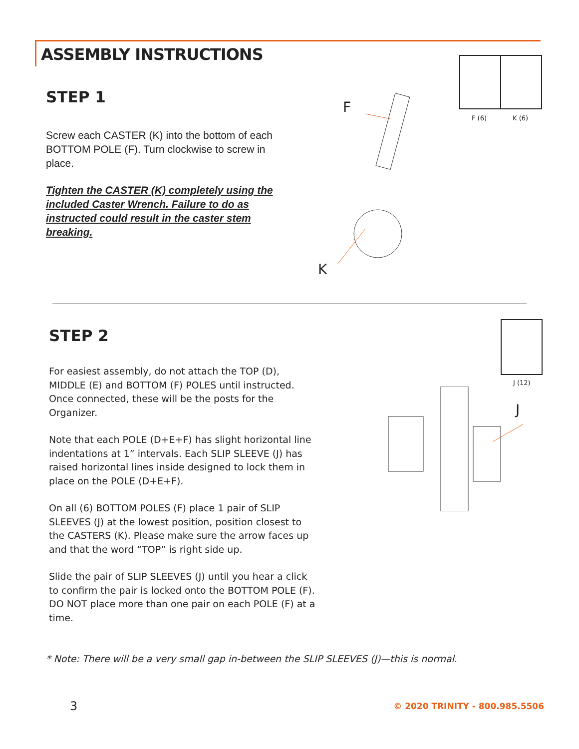ASSEMBLY INSTRUCTIONS
STEP 1
Screw each CASTER (K) into the bottom of each BOTTOM POLE (F). Turn clockwise to screw in place.
Tighten the CASTER (K) completely using the included Caster Wrench. Failure to do as instructed could result in the caster stem breaking.
F
K
F (6) K (6)
STEP 2
For easiest assembly, do not attach the TOP (D), MIDDLE (E) and BOTTOM (F) POLES until instructed. Once connected, these will be the posts for the Organizer.
Note that each POLE (D+E+F) has slight horizontal line indentations at 1” intervals. Each SLIP SLEEVE (J) has raised horizontal lines inside designed to lock them in place on the POLE (D+E+F).
On all (6) BOTTOM POLES (F) place 1 pair of SLIP SLEEVES (J) at the lowest position, position closest to the CASTERS (K). Please make sure the arrow faces up and that the word “TOP” is right side up.
Slide the pair of SLIP SLEEVES (J) until you hear a click to confirm the pair is locked onto the BOTTOM POLE (F). DO NOT place more than one pair on each POLE (F) at a time.
J (12)
J
* Note: There will be a very small gap in-between the SLIP SLEEVES (J)—this is normal.
3 © 2020 TRINITY - 800.985.5506